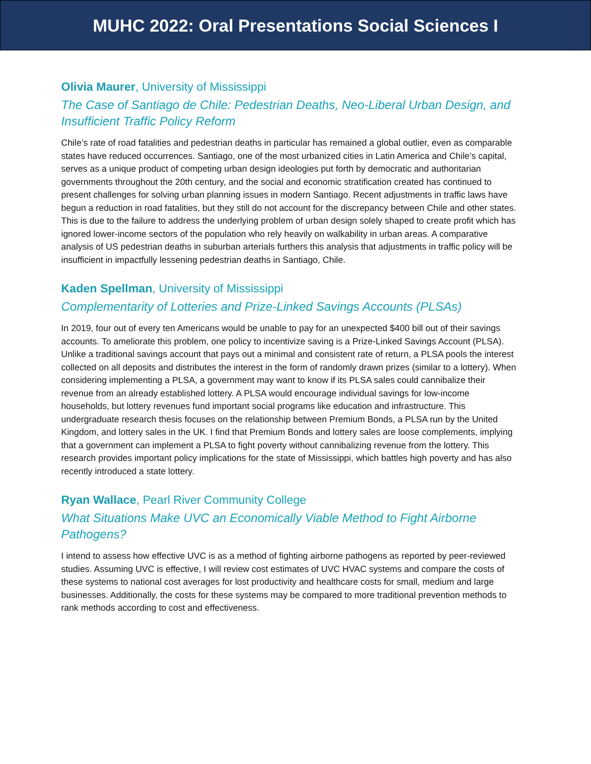MUHC 2022: Oral Presentations Social Sciences I
Olivia Maurer, University of Mississippi
The Case of Santiago de Chile: Pedestrian Deaths, Neo-Liberal Urban Design, and Insufficient Traffic Policy Reform
Chile’s rate of road fatalities and pedestrian deaths in particular has remained a global outlier, even as comparable states have reduced occurrences. Santiago, one of the most urbanized cities in Latin America and Chile’s capital, serves as a unique product of competing urban design ideologies put forth by democratic and authoritarian governments throughout the 20th century, and the social and economic stratification created has continued to present challenges for solving urban planning issues in modern Santiago. Recent adjustments in traffic laws have begun a reduction in road fatalities, but they still do not account for the discrepancy between Chile and other states. This is due to the failure to address the underlying problem of urban design solely shaped to create profit which has ignored lower-income sectors of the population who rely heavily on walkability in urban areas. A comparative analysis of US pedestrian deaths in suburban arterials furthers this analysis that adjustments in traffic policy will be insufficient in impactfully lessening pedestrian deaths in Santiago, Chile.
Kaden Spellman, University of Mississippi
Complementarity of Lotteries and Prize-Linked Savings Accounts (PLSAs)
In 2019, four out of every ten Americans would be unable to pay for an unexpected $400 bill out of their savings accounts. To ameliorate this problem, one policy to incentivize saving is a Prize-Linked Savings Account (PLSA). Unlike a traditional savings account that pays out a minimal and consistent rate of return, a PLSA pools the interest collected on all deposits and distributes the interest in the form of randomly drawn prizes (similar to a lottery). When considering implementing a PLSA, a government may want to know if its PLSA sales could cannibalize their revenue from an already established lottery. A PLSA would encourage individual savings for low-income households, but lottery revenues fund important social programs like education and infrastructure. This undergraduate research thesis focuses on the relationship between Premium Bonds, a PLSA run by the United Kingdom, and lottery sales in the UK. I find that Premium Bonds and lottery sales are loose complements, implying that a government can implement a PLSA to fight poverty without cannibalizing revenue from the lottery. This research provides important policy implications for the state of Mississippi, which battles high poverty and has also recently introduced a state lottery.
Ryan Wallace, Pearl River Community College
What Situations Make UVC an Economically Viable Method to Fight Airborne Pathogens?
I intend to assess how effective UVC is as a method of fighting airborne pathogens as reported by peer-reviewed studies. Assuming UVC is effective, I will review cost estimates of UVC HVAC systems and compare the costs of these systems to national cost averages for lost productivity and healthcare costs for small, medium and large businesses. Additionally, the costs for these systems may be compared to more traditional prevention methods to rank methods according to cost and effectiveness.